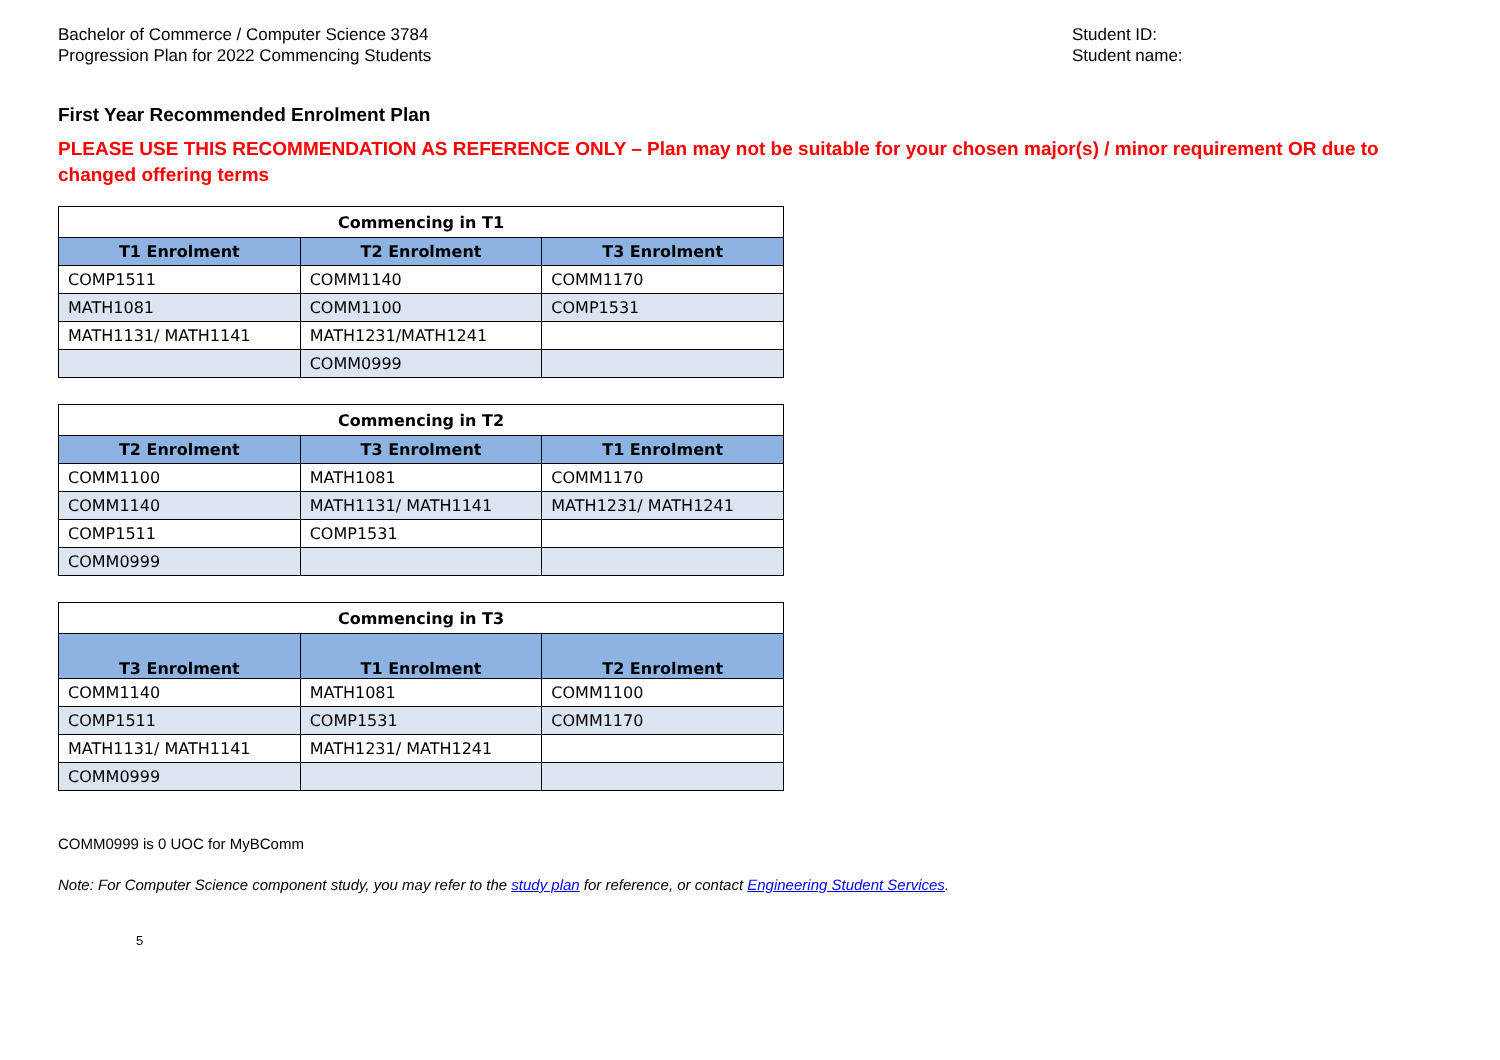Bachelor of Commerce / Computer Science 3784
Progression Plan for 2022 Commencing Students
Student ID:
Student name:
First Year Recommended Enrolment Plan
PLEASE USE THIS RECOMMENDATION AS REFERENCE ONLY – Plan may not be suitable for your chosen major(s) / minor requirement OR due to changed offering terms
| Commencing in T1 | | |
| --- | --- | --- |
| T1 Enrolment | T2 Enrolment | T3 Enrolment |
| COMP1511 | COMM1140 | COMM1170 |
| MATH1081 | COMM1100 | COMP1531 |
| MATH1131/ MATH1141 | MATH1231/MATH1241 | |
| | COMM0999 | |
| Commencing in T2 | | |
| --- | --- | --- |
| T2 Enrolment | T3 Enrolment | T1 Enrolment |
| COMM1100 | MATH1081 | COMM1170 |
| COMM1140 | MATH1131/ MATH1141 | MATH1231/ MATH1241 |
| COMP1511 | COMP1531 | |
| COMM0999 | | |
| Commencing in T3 | | |
| --- | --- | --- |
| T3 Enrolment | T1 Enrolment | T2 Enrolment |
| COMM1140 | MATH1081 | COMM1100 |
| COMP1511 | COMP1531 | COMM1170 |
| MATH1131/ MATH1141 | MATH1231/ MATH1241 | |
| COMM0999 | | |
COMM0999 is 0 UOC for MyBComm
Note: For Computer Science component study, you may refer to the study plan for reference, or contact Engineering Student Services.
5